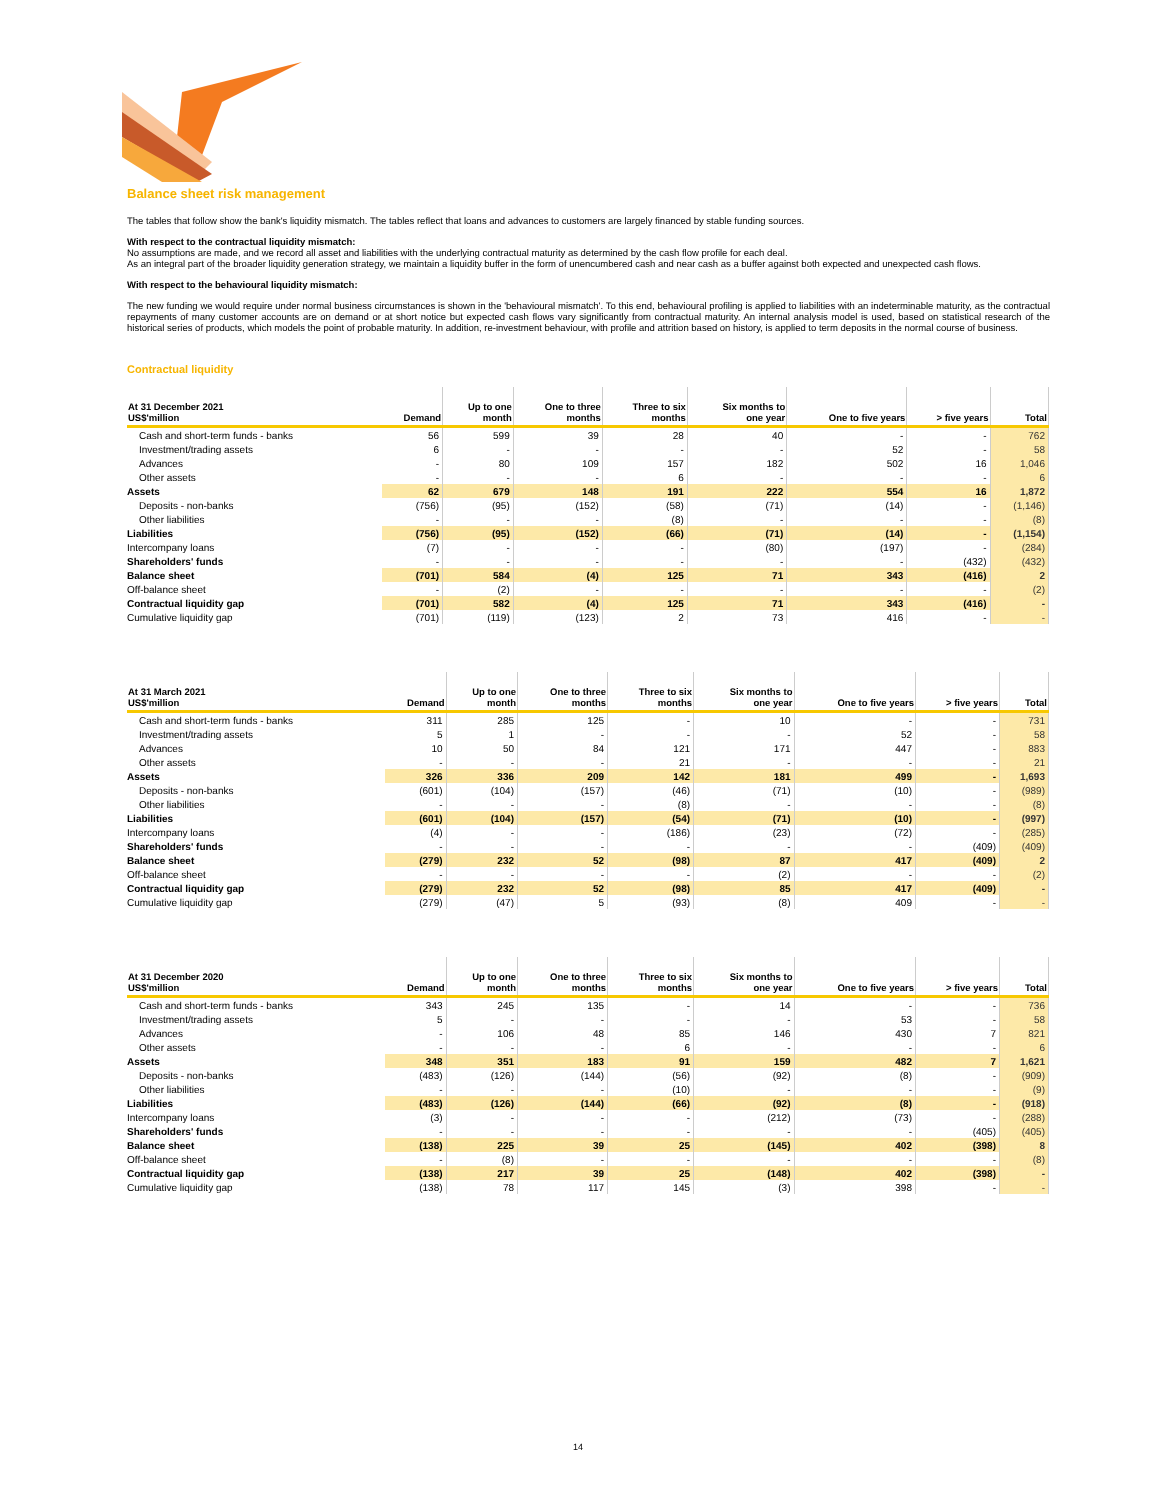Balance sheet risk management
The tables that follow show the bank's liquidity mismatch. The tables reflect that loans and advances to customers are largely financed by stable funding sources.
With respect to the contractual liquidity mismatch:
No assumptions are made, and we record all asset and liabilities with the underlying contractual maturity as determined by the cash flow profile for each deal.
As an integral part of the broader liquidity generation strategy, we maintain a liquidity buffer in the form of unencumbered cash and near cash as a buffer against both expected and unexpected cash flows.
With respect to the behavioural liquidity mismatch:
The new funding we would require under normal business circumstances is shown in the 'behavioural mismatch'. To this end, behavioural profiling is applied to liabilities with an indeterminable maturity, as the contractual repayments of many customer accounts are on demand or at short notice but expected cash flows vary significantly from contractual maturity. An internal analysis model is used, based on statistical research of the historical series of products, which models the point of probable maturity. In addition, re-investment behaviour, with profile and attrition based on history, is applied to term deposits in the normal course of business.
Contractual liquidity
| At 31 December 2021 US$'million | Demand | Up to one month | One to three months | Three to six months | Six months to one year | One to five years | > five years | Total |
| --- | --- | --- | --- | --- | --- | --- | --- | --- |
| Cash and short-term funds - banks | 56 | 599 | 39 | 28 | 40 | - | - | 762 |
| Investment/trading assets | 6 | - | - | - | - | 52 | - | 58 |
| Advances | - | 80 | 109 | 157 | 182 | 502 | 16 | 1,046 |
| Other assets | - | - | - | 6 | - | - | - | 6 |
| Assets | 62 | 679 | 148 | 191 | 222 | 554 | 16 | 1,872 |
| Deposits - non-banks | (756) | (95) | (152) | (58) | (71) | (14) | - | (1,146) |
| Other liabilities | - | - | - | (8) | - | - | - | (8) |
| Liabilities | (756) | (95) | (152) | (66) | (71) | (14) | - | (1,154) |
| Intercompany loans | (7) | - | - | - | (80) | (197) | - | (284) |
| Shareholders' funds | - | - | - | - | - | - | (432) | (432) |
| Balance sheet | (701) | 584 | (4) | 125 | 71 | 343 | (416) | 2 |
| Off-balance sheet | - | (2) | - | - | - | - | - | (2) |
| Contractual liquidity gap | (701) | 582 | (4) | 125 | 71 | 343 | (416) | - |
| Cumulative liquidity gap | (701) | (119) | (123) | 2 | 73 | 416 | - | - |
| At 31 March 2021 US$'million | Demand | Up to one month | One to three months | Three to six months | Six months to one year | One to five years | > five years | Total |
| --- | --- | --- | --- | --- | --- | --- | --- | --- |
| Cash and short-term funds - banks | 311 | 285 | 125 | - | 10 | - | - | 731 |
| Investment/trading assets | 5 | 1 | - | - | - | 52 | - | 58 |
| Advances | 10 | 50 | 84 | 121 | 171 | 447 | - | 883 |
| Other assets | - | - | - | 21 | - | - | - | 21 |
| Assets | 326 | 336 | 209 | 142 | 181 | 499 | - | 1,693 |
| Deposits - non-banks | (601) | (104) | (157) | (46) | (71) | (10) | - | (989) |
| Other liabilities | - | - | - | (8) | - | - | - | (8) |
| Liabilities | (601) | (104) | (157) | (54) | (71) | (10) | - | (997) |
| Intercompany loans | (4) | - | - | (186) | (23) | (72) | - | (285) |
| Shareholders' funds | - | - | - | - | - | - | (409) | (409) |
| Balance sheet | (279) | 232 | 52 | (98) | 87 | 417 | (409) | 2 |
| Off-balance sheet | - | - | - | - | (2) | - | - | (2) |
| Contractual liquidity gap | (279) | 232 | 52 | (98) | 85 | 417 | (409) | - |
| Cumulative liquidity gap | (279) | (47) | 5 | (93) | (8) | 409 | - | - |
| At 31 December 2020 US$'million | Demand | Up to one month | One to three months | Three to six months | Six months to one year | One to five years | > five years | Total |
| --- | --- | --- | --- | --- | --- | --- | --- | --- |
| Cash and short-term funds - banks | 343 | 245 | 135 | - | 14 | - | - | 736 |
| Investment/trading assets | 5 | - | - | - | - | 53 | - | 58 |
| Advances | - | 106 | 48 | 85 | 146 | 430 | 7 | 821 |
| Other assets | - | - | - | 6 | - | - | - | 6 |
| Assets | 348 | 351 | 183 | 91 | 159 | 482 | 7 | 1,621 |
| Deposits - non-banks | (483) | (126) | (144) | (56) | (92) | (8) | - | (909) |
| Other liabilities | - | - | - | (10) | - | - | - | (9) |
| Liabilities | (483) | (126) | (144) | (66) | (92) | (8) | - | (918) |
| Intercompany loans | (3) | - | - | - | (212) | (73) | - | (288) |
| Shareholders' funds | - | - | - | - | - | - | (405) | (405) |
| Balance sheet | (138) | 225 | 39 | 25 | (145) | 402 | (398) | 8 |
| Off-balance sheet | - | (8) | - | - | - | - | - | (8) |
| Contractual liquidity gap | (138) | 217 | 39 | 25 | (148) | 402 | (398) | - |
| Cumulative liquidity gap | (138) | 78 | 117 | 145 | (3) | 398 | - | - |
14